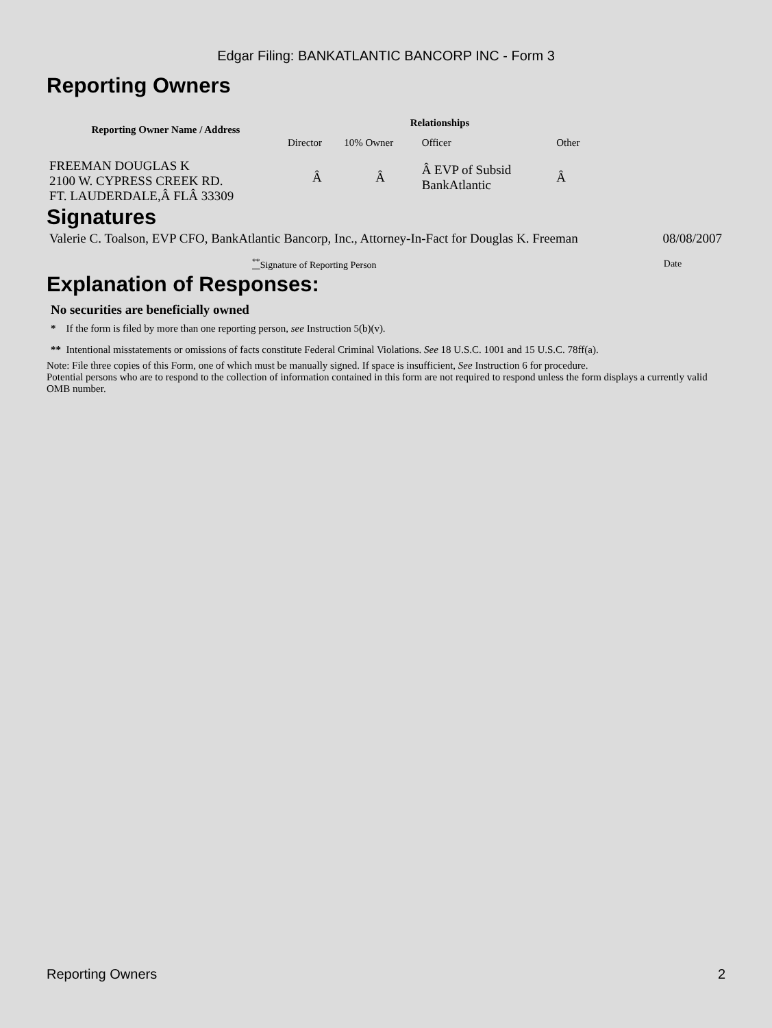Edgar Filing: BANKATLANTIC BANCORP INC - Form 3
Reporting Owners
| Reporting Owner Name / Address | Relationships | | | |
| --- | --- | --- | --- | --- |
| | Director | 10% Owner | Officer | Other |
| FREEMAN DOUGLAS K 2100 W. CYPRESS CREEK RD. FT. LAUDERDALE,Â FLÂ 33309 | Â | Â | Â EVP of Subsid BankAtlantic | Â |
Signatures
| Valerie C. Toalson, EVP CFO, BankAtlantic Bancorp, Inc., Attorney-In-Fact for Douglas K. Freeman | 08/08/2007 |
| <sup>**</sup> Signature of Reporting Person | Date |
Explanation of Responses:
No securities are beneficially owned
* If the form is filed by more than one reporting person, see Instruction 5(b)(v).
** Intentional misstatements or omissions of facts constitute Federal Criminal Violations. See 18 U.S.C. 1001 and 15 U.S.C. 78ff(a).
Note: File three copies of this Form, one of which must be manually signed. If space is insufficient, See Instruction 6 for procedure.
Potential persons who are to respond to the collection of information contained in this form are not required to respond unless the form displays a currently valid OMB number.
Reporting Owners 2